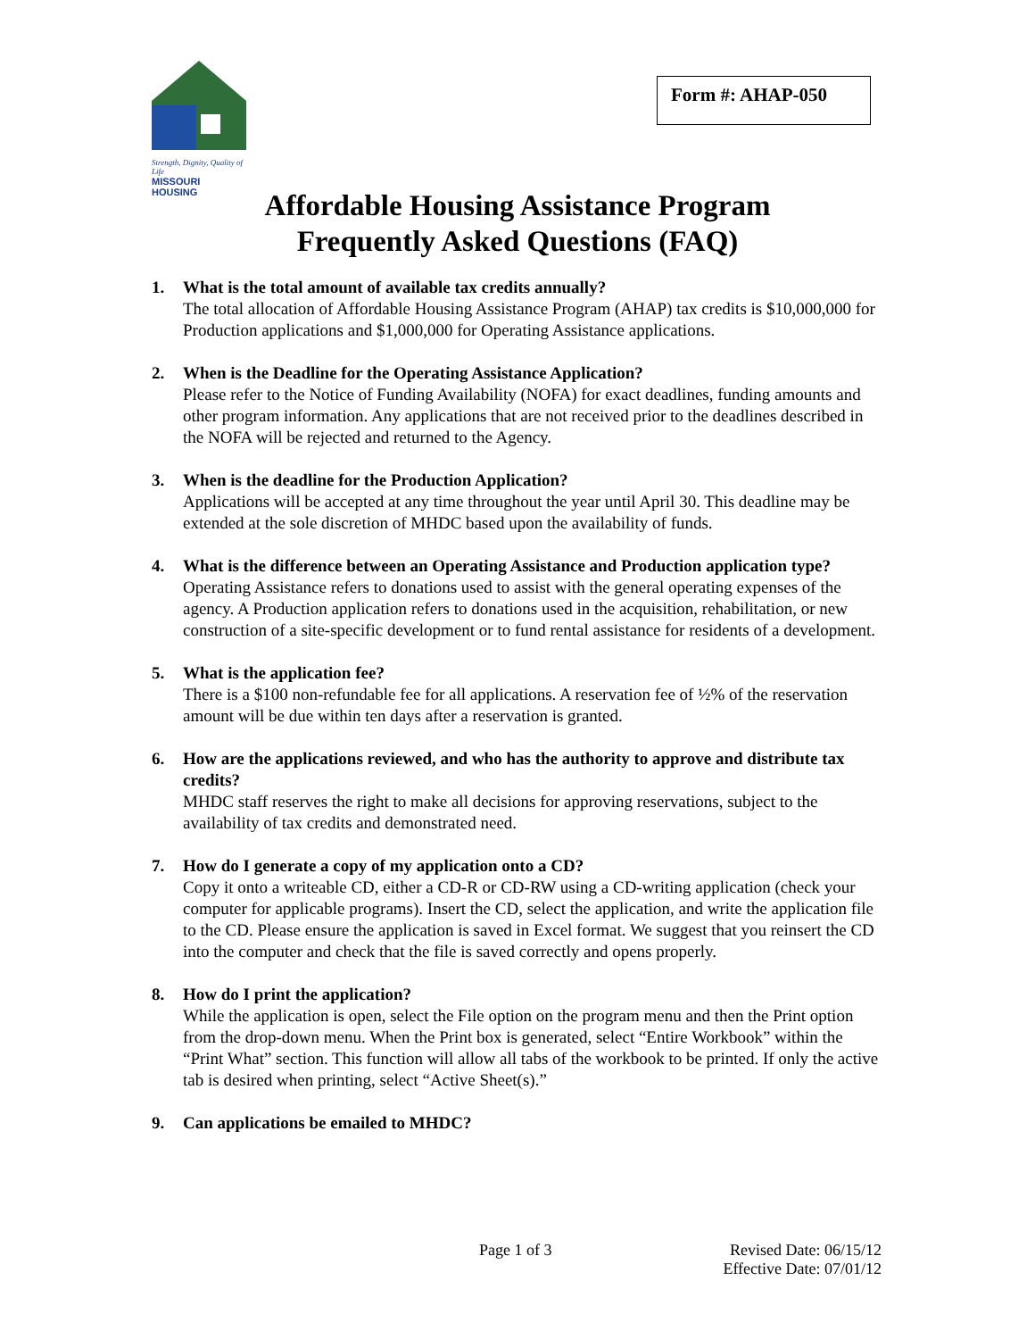Strength, Dignity, Quality of Life
MISSOURI HOUSING
Form #: AHAP-050
Affordable Housing Assistance Program
Frequently Asked Questions (FAQ)
1. What is the total amount of available tax credits annually?
The total allocation of Affordable Housing Assistance Program (AHAP) tax credits is $10,000,000 for Production applications and $1,000,000 for Operating Assistance applications.
2. When is the Deadline for the Operating Assistance Application?
Please refer to the Notice of Funding Availability (NOFA) for exact deadlines, funding amounts and other program information. Any applications that are not received prior to the deadlines described in the NOFA will be rejected and returned to the Agency.
3. When is the deadline for the Production Application?
Applications will be accepted at any time throughout the year until April 30. This deadline may be extended at the sole discretion of MHDC based upon the availability of funds.
4. What is the difference between an Operating Assistance and Production application type?
Operating Assistance refers to donations used to assist with the general operating expenses of the agency. A Production application refers to donations used in the acquisition, rehabilitation, or new construction of a site-specific development or to fund rental assistance for residents of a development.
5. What is the application fee?
There is a $100 non-refundable fee for all applications. A reservation fee of ½% of the reservation amount will be due within ten days after a reservation is granted.
6. How are the applications reviewed, and who has the authority to approve and distribute tax credits?
MHDC staff reserves the right to make all decisions for approving reservations, subject to the availability of tax credits and demonstrated need.
7. How do I generate a copy of my application onto a CD?
Copy it onto a writeable CD, either a CD-R or CD-RW using a CD-writing application (check your computer for applicable programs). Insert the CD, select the application, and write the application file to the CD. Please ensure the application is saved in Excel format. We suggest that you reinsert the CD into the computer and check that the file is saved correctly and opens properly.
8. How do I print the application?
While the application is open, select the File option on the program menu and then the Print option from the drop-down menu. When the Print box is generated, select “Entire Workbook” within the “Print What” section. This function will allow all tabs of the workbook to be printed. If only the active tab is desired when printing, select “Active Sheet(s).”
9. Can applications be emailed to MHDC?
Page 1 of 3 Revised Date: 06/15/12
Effective Date: 07/01/12